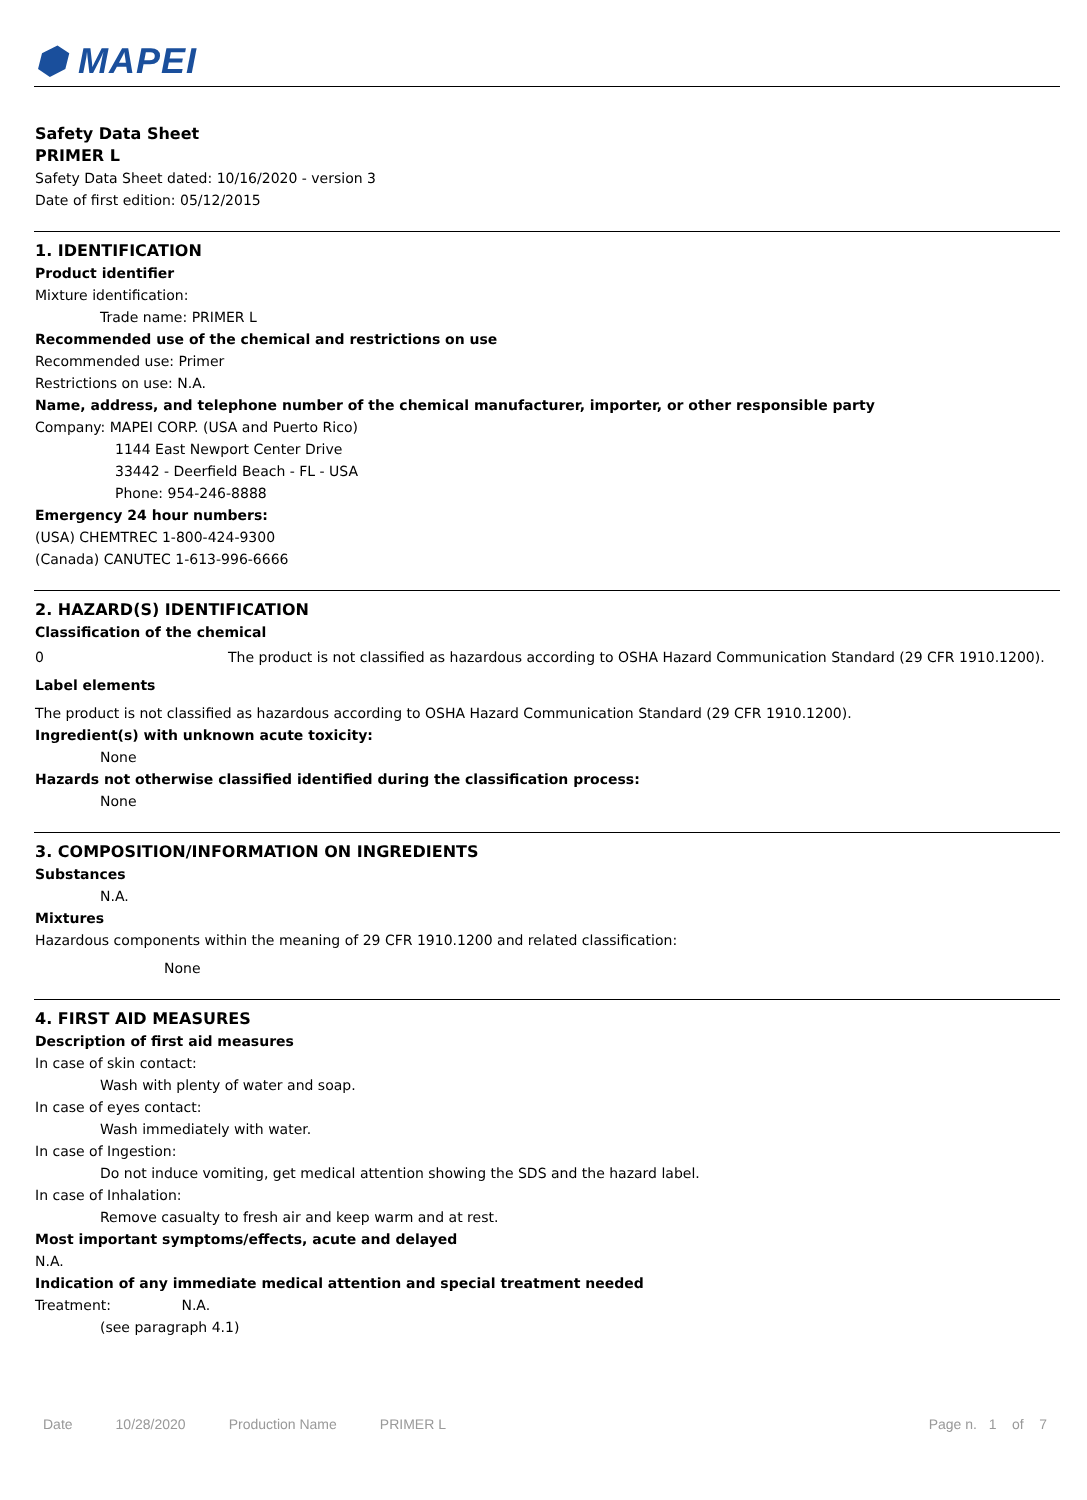⬢ MAPEI
Safety Data Sheet
PRIMER L
Safety Data Sheet dated: 10/16/2020 - version 3
Date of first edition: 05/12/2015
1. IDENTIFICATION
Product identifier
Mixture identification:
Trade name: PRIMER L
Recommended use of the chemical and restrictions on use
Recommended use: Primer
Restrictions on use: N.A.
Name, address, and telephone number of the chemical manufacturer, importer, or other responsible party
Company: MAPEI CORP. (USA and Puerto Rico)
1144 East Newport Center Drive
33442 - Deerfield Beach - FL - USA
Phone: 954-246-8888
Emergency 24 hour numbers:
(USA) CHEMTREC 1-800-424-9300
(Canada) CANUTEC 1-613-996-6666
2. HAZARD(S) IDENTIFICATION
Classification of the chemical
0
The product is not classified as hazardous according to OSHA Hazard Communication Standard (29 CFR 1910.1200).
Label elements
The product is not classified as hazardous according to OSHA Hazard Communication Standard (29 CFR 1910.1200).
Ingredient(s) with unknown acute toxicity:
None
Hazards not otherwise classified identified during the classification process:
None
3. COMPOSITION/INFORMATION ON INGREDIENTS
Substances
N.A.
Mixtures
Hazardous components within the meaning of 29 CFR 1910.1200 and related classification:
None
4. FIRST AID MEASURES
Description of first aid measures
In case of skin contact:
Wash with plenty of water and soap.
In case of eyes contact:
Wash immediately with water.
In case of Ingestion:
Do not induce vomiting, get medical attention showing the SDS and the hazard label.
In case of Inhalation:
Remove casualty to fresh air and keep warm and at rest.
Most important symptoms/effects, acute and delayed
N.A.
Indication of any immediate medical attention and special treatment needed
Treatment: N.A.
(see paragraph 4.1)
Date 10/28/2020 Production Name PRIMER L Page n. 1 of 7